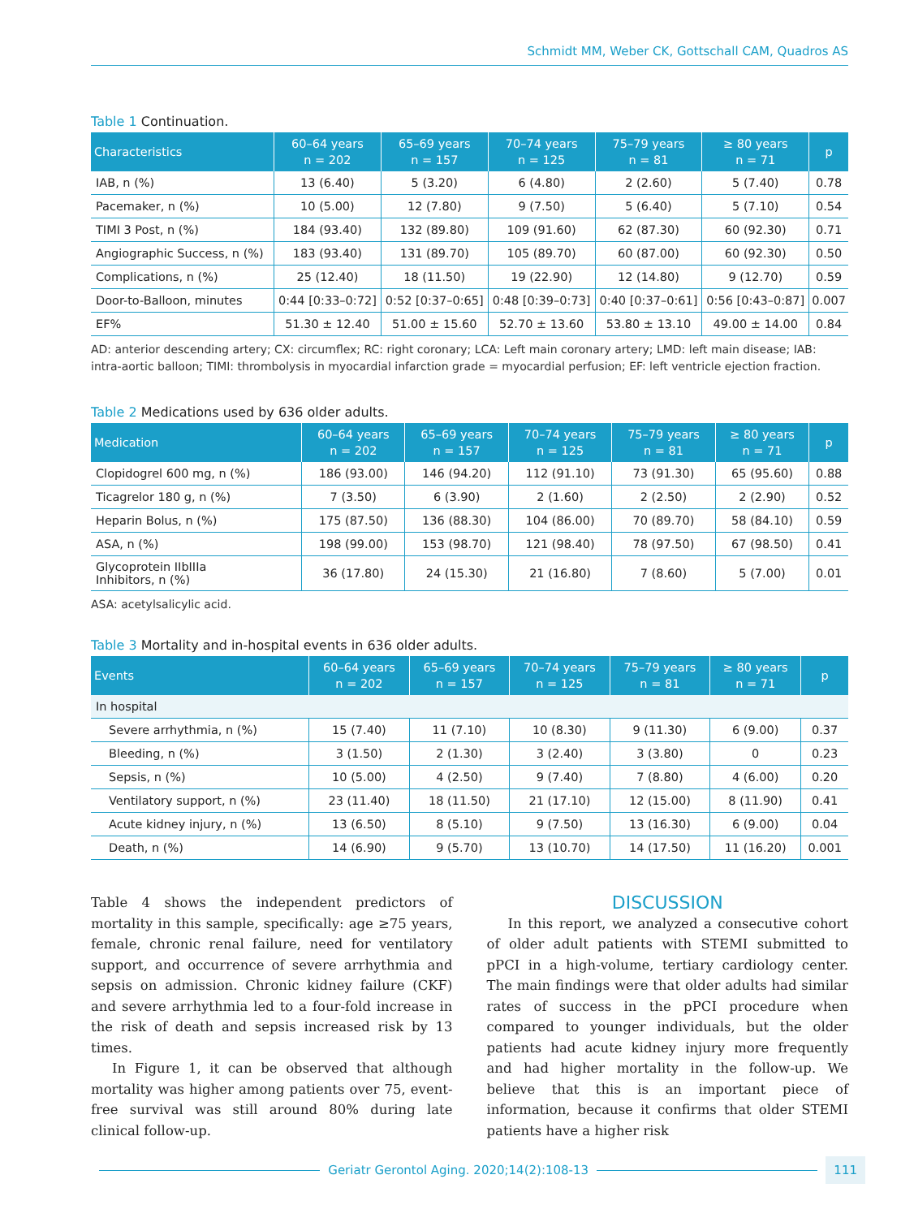Schmidt MM, Weber CK, Gottschall CAM, Quadros AS
Table 1 Continuation.
| Characteristics | 60–64 years n = 202 | 65–69 years n = 157 | 70–74 years n = 125 | 75–79 years n = 81 | ≥ 80 years n = 71 | p |
| --- | --- | --- | --- | --- | --- | --- |
| IAB, n (%) | 13 (6.40) | 5 (3.20) | 6 (4.80) | 2 (2.60) | 5 (7.40) | 0.78 |
| Pacemaker, n (%) | 10 (5.00) | 12 (7.80) | 9 (7.50) | 5 (6.40) | 5 (7.10) | 0.54 |
| TIMI 3 Post, n (%) | 184 (93.40) | 132 (89.80) | 109 (91.60) | 62 (87.30) | 60 (92.30) | 0.71 |
| Angiographic Success, n (%) | 183 (93.40) | 131 (89.70) | 105 (89.70) | 60 (87.00) | 60 (92.30) | 0.50 |
| Complications, n (%) | 25 (12.40) | 18 (11.50) | 19 (22.90) | 12 (14.80) | 9 (12.70) | 0.59 |
| Door-to-Balloon, minutes | 0:44 [0:33–0:72] | 0:52 [0:37–0:65] | 0:48 [0:39–0:73] | 0:40 [0:37–0:61] | 0:56 [0:43–0:87] | 0.007 |
| EF% | 51.30 ± 12.40 | 51.00 ± 15.60 | 52.70 ± 13.60 | 53.80 ± 13.10 | 49.00 ± 14.00 | 0.84 |
AD: anterior descending artery; CX: circumflex; RC: right coronary; LCA: Left main coronary artery; LMD: left main disease; IAB: intra-aortic balloon; TIMI: thrombolysis in myocardial infarction grade = myocardial perfusion; EF: left ventricle ejection fraction.
Table 2 Medications used by 636 older adults.
| Medication | 60–64 years n = 202 | 65–69 years n = 157 | 70–74 years n = 125 | 75–79 years n = 81 | ≥ 80 years n = 71 | p |
| --- | --- | --- | --- | --- | --- | --- |
| Clopidogrel 600 mg, n (%) | 186 (93.00) | 146 (94.20) | 112 (91.10) | 73 (91.30) | 65 (95.60) | 0.88 |
| Ticagrelor 180 g, n (%) | 7 (3.50) | 6 (3.90) | 2 (1.60) | 2 (2.50) | 2 (2.90) | 0.52 |
| Heparin Bolus, n (%) | 175 (87.50) | 136 (88.30) | 104 (86.00) | 70 (89.70) | 58 (84.10) | 0.59 |
| ASA, n (%) | 198 (99.00) | 153 (98.70) | 121 (98.40) | 78 (97.50) | 67 (98.50) | 0.41 |
| Glycoprotein IIbIIIa Inhibitors, n (%) | 36 (17.80) | 24 (15.30) | 21 (16.80) | 7 (8.60) | 5 (7.00) | 0.01 |
ASA: acetylsalicylic acid.
Table 3 Mortality and in-hospital events in 636 older adults.
| Events | 60–64 years n = 202 | 65–69 years n = 157 | 70–74 years n = 125 | 75–79 years n = 81 | ≥ 80 years n = 71 | p |
| --- | --- | --- | --- | --- | --- | --- |
| In hospital | | | | | | |
| Severe arrhythmia, n (%) | 15 (7.40) | 11 (7.10) | 10 (8.30) | 9 (11.30) | 6 (9.00) | 0.37 |
| Bleeding, n (%) | 3 (1.50) | 2 (1.30) | 3 (2.40) | 3 (3.80) | 0 | 0.23 |
| Sepsis, n (%) | 10 (5.00) | 4 (2.50) | 9 (7.40) | 7 (8.80) | 4 (6.00) | 0.20 |
| Ventilatory support, n (%) | 23 (11.40) | 18 (11.50) | 21 (17.10) | 12 (15.00) | 8 (11.90) | 0.41 |
| Acute kidney injury, n (%) | 13 (6.50) | 8 (5.10) | 9 (7.50) | 13 (16.30) | 6 (9.00) | 0.04 |
| Death, n (%) | 14 (6.90) | 9 (5.70) | 13 (10.70) | 14 (17.50) | 11 (16.20) | 0.001 |
Table 4 shows the independent predictors of mortality in this sample, specifically: age ≥75 years, female, chronic renal failure, need for ventilatory support, and occurrence of severe arrhythmia and sepsis on admission. Chronic kidney failure (CKF) and severe arrhythmia led to a four-fold increase in the risk of death and sepsis increased risk by 13 times.
In Figure 1, it can be observed that although mortality was higher among patients over 75, event-free survival was still around 80% during late clinical follow-up.
DISCUSSION
In this report, we analyzed a consecutive cohort of older adult patients with STEMI submitted to pPCI in a high-volume, tertiary cardiology center. The main findings were that older adults had similar rates of success in the pPCI procedure when compared to younger individuals, but the older patients had acute kidney injury more frequently and had higher mortality in the follow-up. We believe that this is an important piece of information, because it confirms that older STEMI patients have a higher risk
Geriatr Gerontol Aging. 2020;14(2):108-13 111